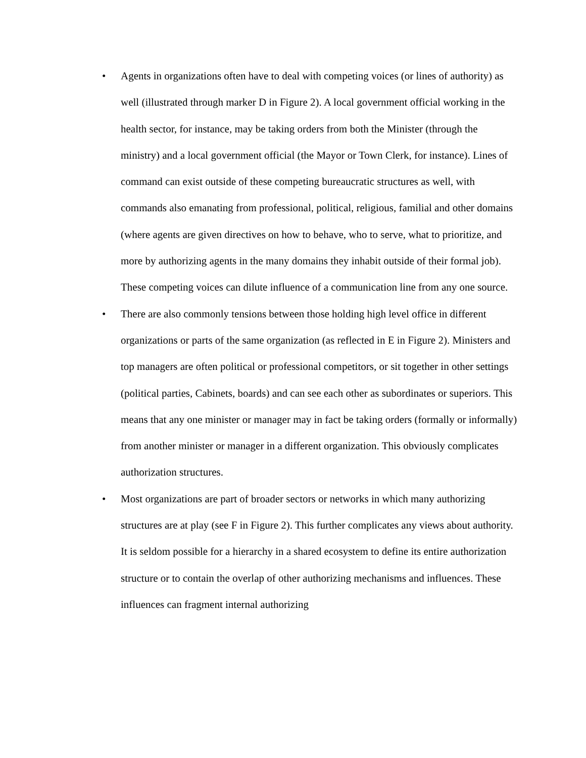• Agents in organizations often have to deal with competing voices (or lines of authority) as well (illustrated through marker D in Figure 2). A local government official working in the health sector, for instance, may be taking orders from both the Minister (through the ministry) and a local government official (the Mayor or Town Clerk, for instance). Lines of command can exist outside of these competing bureaucratic structures as well, with commands also emanating from professional, political, religious, familial and other domains (where agents are given directives on how to behave, who to serve, what to prioritize, and more by authorizing agents in the many domains they inhabit outside of their formal job). These competing voices can dilute influence of a communication line from any one source.
• There are also commonly tensions between those holding high level office in different organizations or parts of the same organization (as reflected in E in Figure 2). Ministers and top managers are often political or professional competitors, or sit together in other settings (political parties, Cabinets, boards) and can see each other as subordinates or superiors. This means that any one minister or manager may in fact be taking orders (formally or informally) from another minister or manager in a different organization. This obviously complicates authorization structures.
• Most organizations are part of broader sectors or networks in which many authorizing structures are at play (see F in Figure 2). This further complicates any views about authority. It is seldom possible for a hierarchy in a shared ecosystem to define its entire authorization structure or to contain the overlap of other authorizing mechanisms and influences. These influences can fragment internal authorizing